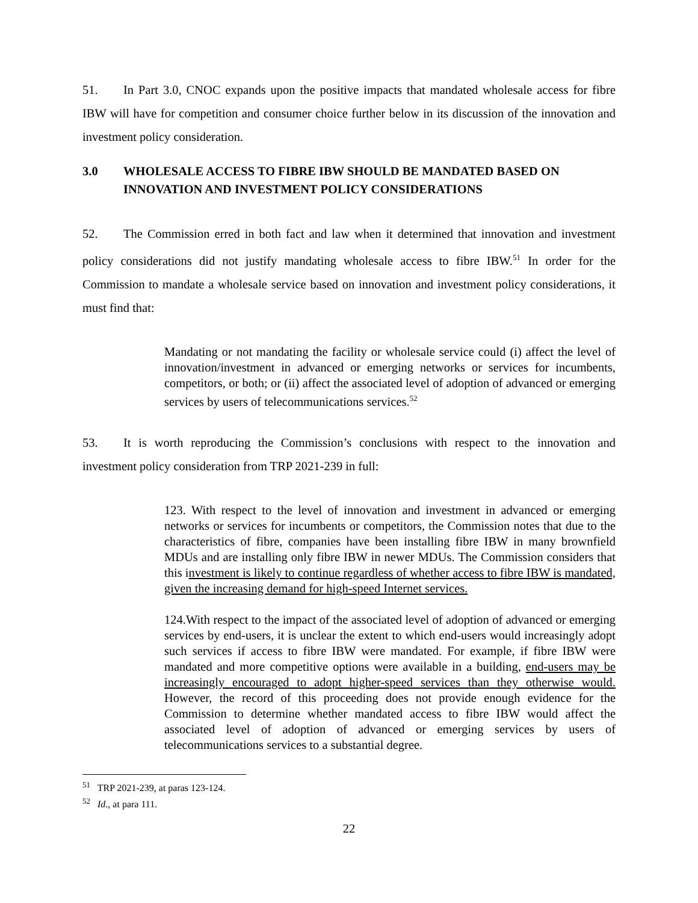51. In Part 3.0, CNOC expands upon the positive impacts that mandated wholesale access for fibre IBW will have for competition and consumer choice further below in its discussion of the innovation and investment policy consideration.
3.0 WHOLESALE ACCESS TO FIBRE IBW SHOULD BE MANDATED BASED ON INNOVATION AND INVESTMENT POLICY CONSIDERATIONS
52. The Commission erred in both fact and law when it determined that innovation and investment policy considerations did not justify mandating wholesale access to fibre IBW.<sup>51</sup> In order for the Commission to mandate a wholesale service based on innovation and investment policy considerations, it must find that:
Mandating or not mandating the facility or wholesale service could (i) affect the level of innovation/investment in advanced or emerging networks or services for incumbents, competitors, or both; or (ii) affect the associated level of adoption of advanced or emerging services by users of telecommunications services.<sup>52</sup>
53. It is worth reproducing the Commission’s conclusions with respect to the innovation and investment policy consideration from TRP 2021-239 in full:
123. With respect to the level of innovation and investment in advanced or emerging networks or services for incumbents or competitors, the Commission notes that due to the characteristics of fibre, companies have been installing fibre IBW in many brownfield MDUs and are installing only fibre IBW in newer MDUs. The Commission considers that this investment is likely to continue regardless of whether access to fibre IBW is mandated, given the increasing demand for high-speed Internet services.
124.With respect to the impact of the associated level of adoption of advanced or emerging services by end-users, it is unclear the extent to which end-users would increasingly adopt such services if access to fibre IBW were mandated. For example, if fibre IBW were mandated and more competitive options were available in a building, end-users may be increasingly encouraged to adopt higher-speed services than they otherwise would. However, the record of this proceeding does not provide enough evidence for the Commission to determine whether mandated access to fibre IBW would affect the associated level of adoption of advanced or emerging services by users of telecommunications services to a substantial degree.
<sup>51</sup> TRP 2021-239, at paras 123-124.
<sup>52</sup> Id., at para 111.
22